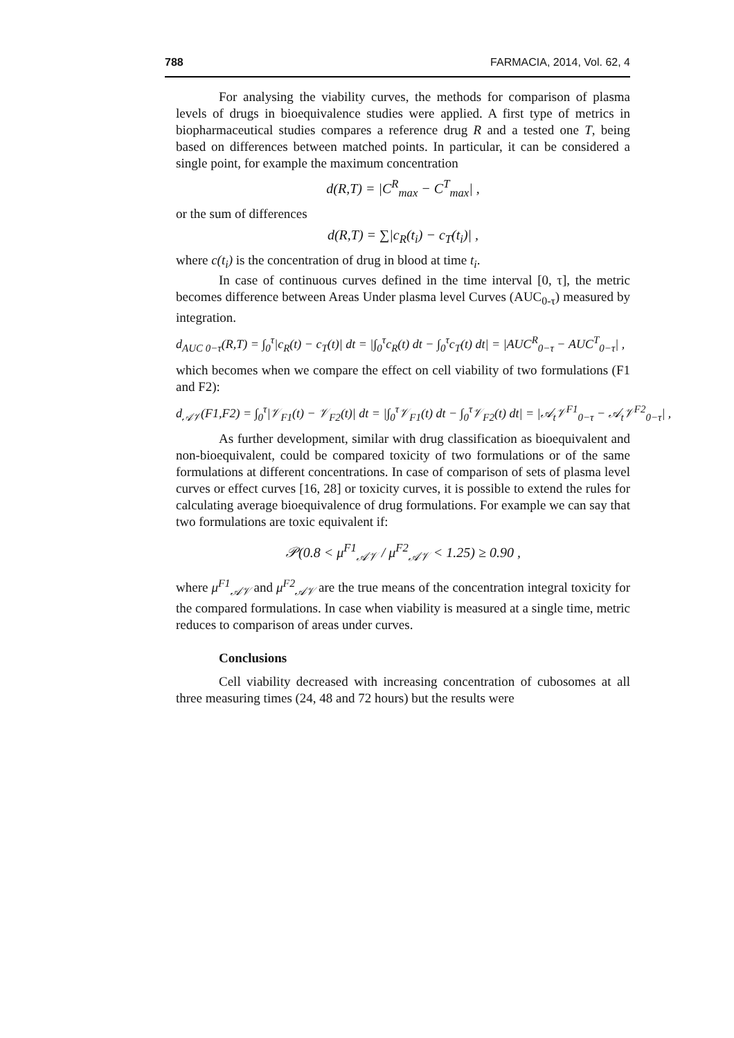788 FARMACIA, 2014, Vol. 62, 4
For analysing the viability curves, the methods for comparison of plasma levels of drugs in bioequivalence studies were applied. A first type of metrics in biopharmaceutical studies compares a reference drug R and a tested one T, being based on differences between matched points. In particular, it can be considered a single point, for example the maximum concentration
d(R,T) = |C<sup>R</sup><sub>max</sub> − C<sup>T</sup><sub>max</sub>| ,
or the sum of differences
d(R,T) = ∑|c<sub>R</sub>(t<sub>i</sub>) − c<sub>T</sub>(t<sub>i</sub>)| ,
where c(t<sub>i</sub>) is the concentration of drug in blood at time t<sub>i</sub>.
In case of continuous curves defined in the time interval [0, τ], the metric becomes difference between Areas Under plasma level Curves (AUC<sub>0-τ</sub>) measured by integration.
d<sub>AUC 0−τ</sub>(R,T) = ∫<sub>0</sub><sup>τ</sup>|c<sub>R</sub>(t) − c<sub>T</sub>(t)| dt = |∫<sub>0</sub><sup>τ</sup>c<sub>R</sub>(t) dt − ∫<sub>0</sub><sup>τ</sup>c<sub>T</sub>(t) dt| = |AUC<sup>R</sup><sub>0−τ</sub> − AUC<sup>T</sup><sub>0−τ</sub>| ,
which becomes when we compare the effect on cell viability of two formulations (F1 and F2):
d<sub>𝒜𝒱</sub>(F1,F2) = ∫<sub>0</sub><sup>τ</sup>|𝒱<sub>F1</sub>(t) − 𝒱<sub>F2</sub>(t)| dt = |∫<sub>0</sub><sup>τ</sup>𝒱<sub>F1</sub>(t) dt − ∫<sub>0</sub><sup>τ</sup>𝒱<sub>F2</sub>(t) dt| = |𝒜<sub>t</sub>𝒱<sup>F1</sup><sub>0−τ</sub> − 𝒜<sub>t</sub>𝒱<sup>F2</sup><sub>0−τ</sub>| ,
As further development, similar with drug classification as bioequivalent and non-bioequivalent, could be compared toxicity of two formulations or of the same formulations at different concentrations. In case of comparison of sets of plasma level curves or effect curves [16, 28] or toxicity curves, it is possible to extend the rules for calculating average bioequivalence of drug formulations. For example we can say that two formulations are toxic equivalent if:
𝒫(0.8 < μ<sup>F1</sup><sub>𝒜𝒱</sub> / μ<sup>F2</sup><sub>𝒜𝒱</sub> < 1.25) ≥ 0.90 ,
where μ<sup>F1</sup><sub>𝒜𝒱</sub> and μ<sup>F2</sup><sub>𝒜𝒱</sub> are the true means of the concentration integral toxicity for the compared formulations. In case when viability is measured at a single time, metric reduces to comparison of areas under curves.
Conclusions
Cell viability decreased with increasing concentration of cubosomes at all three measuring times (24, 48 and 72 hours) but the results were